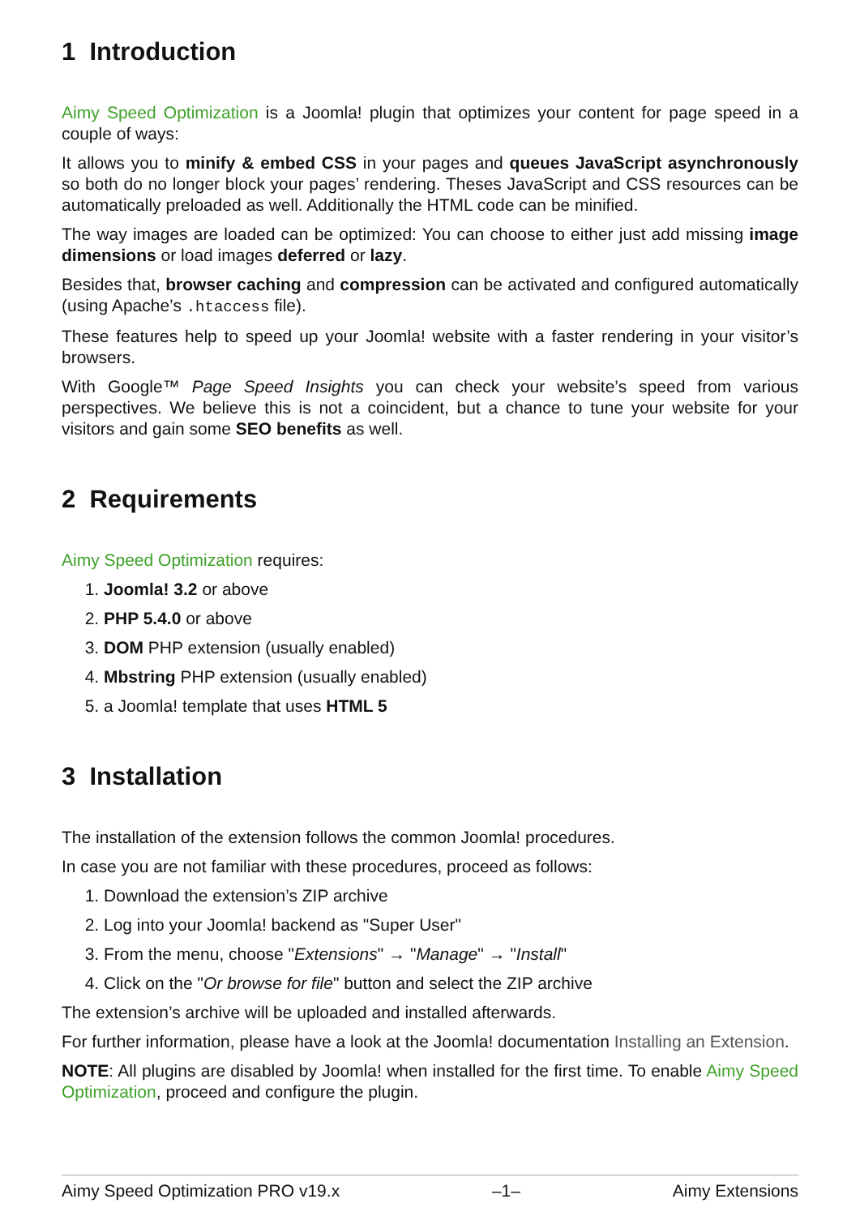1 Introduction
Aimy Speed Optimization is a Joomla! plugin that optimizes your content for page speed in a couple of ways:
It allows you to minify & embed CSS in your pages and queues JavaScript asynchronously so both do no longer block your pages’ rendering. Theses JavaScript and CSS resources can be automatically preloaded as well. Additionally the HTML code can be minified.
The way images are loaded can be optimized: You can choose to either just add missing image dimensions or load images deferred or lazy.
Besides that, browser caching and compression can be activated and configured automatically (using Apache’s .htaccess file).
These features help to speed up your Joomla! website with a faster rendering in your visitor’s browsers.
With Google™ Page Speed Insights you can check your website’s speed from various perspectives. We believe this is not a coincident, but a chance to tune your website for your visitors and gain some SEO benefits as well.
2 Requirements
Aimy Speed Optimization requires:
1. Joomla! 3.2 or above
2. PHP 5.4.0 or above
3. DOM PHP extension (usually enabled)
4. Mbstring PHP extension (usually enabled)
5. a Joomla! template that uses HTML 5
3 Installation
The installation of the extension follows the common Joomla! procedures.
In case you are not familiar with these procedures, proceed as follows:
1. Download the extension’s ZIP archive
2. Log into your Joomla! backend as "Super User"
3. From the menu, choose "Extensions" → "Manage" → "Install"
4. Click on the "Or browse for file" button and select the ZIP archive
The extension’s archive will be uploaded and installed afterwards.
For further information, please have a look at the Joomla! documentation Installing an Extension.
NOTE: All plugins are disabled by Joomla! when installed for the first time. To enable Aimy Speed Optimization, proceed and configure the plugin.
Aimy Speed Optimization PRO v19.x –1– Aimy Extensions